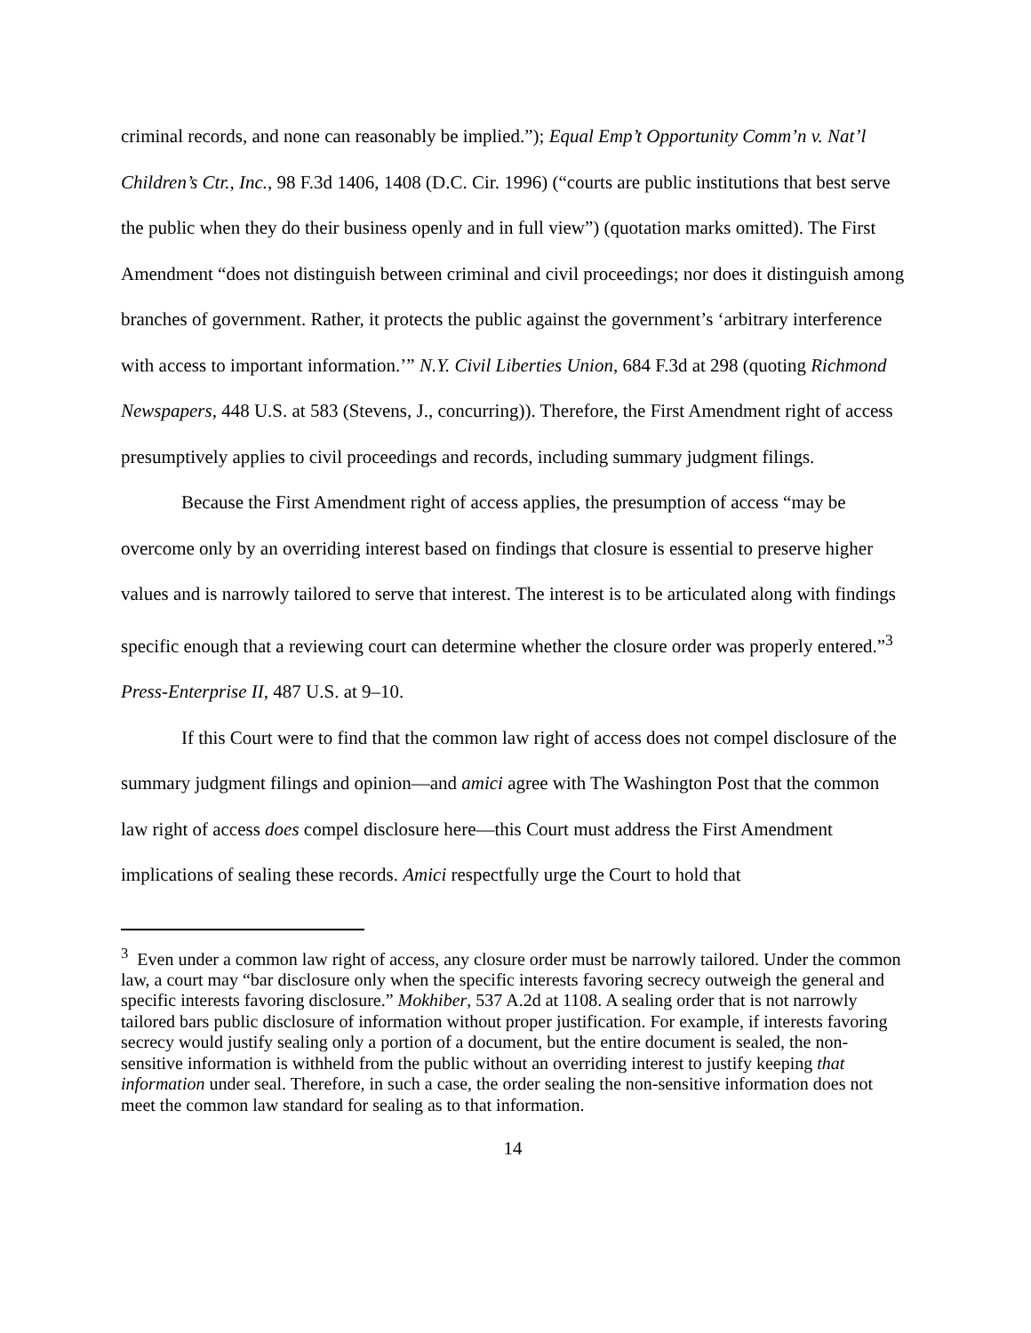criminal records, and none can reasonably be implied.”); Equal Emp’t Opportunity Comm’n v. Nat’l Children’s Ctr., Inc., 98 F.3d 1406, 1408 (D.C. Cir. 1996) (“courts are public institutions that best serve the public when they do their business openly and in full view”) (quotation marks omitted). The First Amendment “does not distinguish between criminal and civil proceedings; nor does it distinguish among branches of government. Rather, it protects the public against the government’s ‘arbitrary interference with access to important information.’” N.Y. Civil Liberties Union, 684 F.3d at 298 (quoting Richmond Newspapers, 448 U.S. at 583 (Stevens, J., concurring)). Therefore, the First Amendment right of access presumptively applies to civil proceedings and records, including summary judgment filings.
Because the First Amendment right of access applies, the presumption of access “may be overcome only by an overriding interest based on findings that closure is essential to preserve higher values and is narrowly tailored to serve that interest. The interest is to be articulated along with findings specific enough that a reviewing court can determine whether the closure order was properly entered.”<sup>3</sup> Press-Enterprise II, 487 U.S. at 9–10.
If this Court were to find that the common law right of access does not compel disclosure of the summary judgment filings and opinion—and amici agree with The Washington Post that the common law right of access does compel disclosure here—this Court must address the First Amendment implications of sealing these records. Amici respectfully urge the Court to hold that
<sup>3</sup> Even under a common law right of access, any closure order must be narrowly tailored. Under the common law, a court may “bar disclosure only when the specific interests favoring secrecy outweigh the general and specific interests favoring disclosure.” Mokhiber, 537 A.2d at 1108. A sealing order that is not narrowly tailored bars public disclosure of information without proper justification. For example, if interests favoring secrecy would justify sealing only a portion of a document, but the entire document is sealed, the non-sensitive information is withheld from the public without an overriding interest to justify keeping that information under seal. Therefore, in such a case, the order sealing the non-sensitive information does not meet the common law standard for sealing as to that information.
14